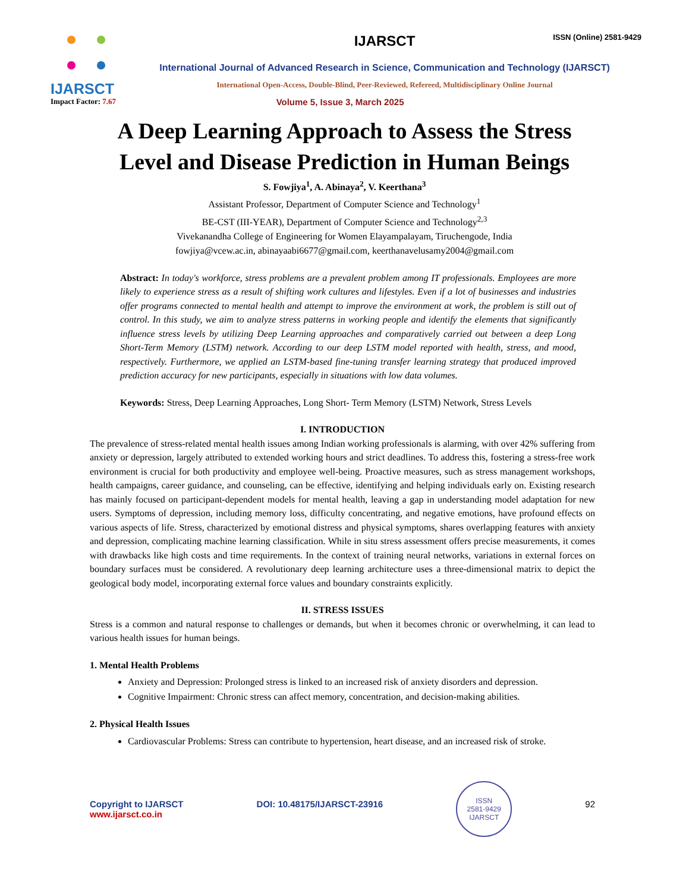IJARSCT IJARSCT ISSN (Online) 2581-9429
International Journal of Advanced Research in Science, Communication and Technology (IJARSCT)
International Open-Access, Double-Blind, Peer-Reviewed, Refereed, Multidisciplinary Online Journal
Impact Factor: 7.67
Volume 5, Issue 3, March 2025
A Deep Learning Approach to Assess the Stress
Level and Disease Prediction in Human Beings
S. Fowjiya<sup>1</sup>, A. Abinaya<sup>2</sup>, V. Keerthana<sup>3</sup>
Assistant Professor, Department of Computer Science and Technology<sup>1</sup>
BE-CST (III-YEAR), Department of Computer Science and Technology<sup>2,3</sup>
Vivekanandha College of Engineering for Women Elayampalayam, Tiruchengode, India
fowjiya@vcew.ac.in, abinayaabi6677@gmail.com, keerthanavelusamy2004@gmail.com
Abstract: In today's workforce, stress problems are a prevalent problem among IT professionals. Employees are more likely to experience stress as a result of shifting work cultures and lifestyles. Even if a lot of businesses and industries offer programs connected to mental health and attempt to improve the environment at work, the problem is still out of control. In this study, we aim to analyze stress patterns in working people and identify the elements that significantly influence stress levels by utilizing Deep Learning approaches and comparatively carried out between a deep Long Short-Term Memory (LSTM) network. According to our deep LSTM model reported with health, stress, and mood, respectively. Furthermore, we applied an LSTM-based fine-tuning transfer learning strategy that produced improved prediction accuracy for new participants, especially in situations with low data volumes.
Keywords: Stress, Deep Learning Approaches, Long Short- Term Memory (LSTM) Network, Stress Levels
I. INTRODUCTION
The prevalence of stress-related mental health issues among Indian working professionals is alarming, with over 42% suffering from anxiety or depression, largely attributed to extended working hours and strict deadlines. To address this, fostering a stress-free work environment is crucial for both productivity and employee well-being. Proactive measures, such as stress management workshops, health campaigns, career guidance, and counseling, can be effective, identifying and helping individuals early on. Existing research has mainly focused on participant-dependent models for mental health, leaving a gap in understanding model adaptation for new users. Symptoms of depression, including memory loss, difficulty concentrating, and negative emotions, have profound effects on various aspects of life. Stress, characterized by emotional distress and physical symptoms, shares overlapping features with anxiety and depression, complicating machine learning classification. While in situ stress assessment offers precise measurements, it comes with drawbacks like high costs and time requirements. In the context of training neural networks, variations in external forces on boundary surfaces must be considered. A revolutionary deep learning architecture uses a three-dimensional matrix to depict the geological body model, incorporating external force values and boundary constraints explicitly.
II. STRESS ISSUES
Stress is a common and natural response to challenges or demands, but when it becomes chronic or overwhelming, it can lead to various health issues for human beings.
1. Mental Health Problems
Anxiety and Depression: Prolonged stress is linked to an increased risk of anxiety disorders and depression.
Cognitive Impairment: Chronic stress can affect memory, concentration, and decision-making abilities.
2. Physical Health Issues
Cardiovascular Problems: Stress can contribute to hypertension, heart disease, and an increased risk of stroke.
Copyright to IJARSCT
www.ijarsct.co.in
DOI: 10.48175/IJARSCT-23916
ISSN
2581-9429
IJARSCT
92